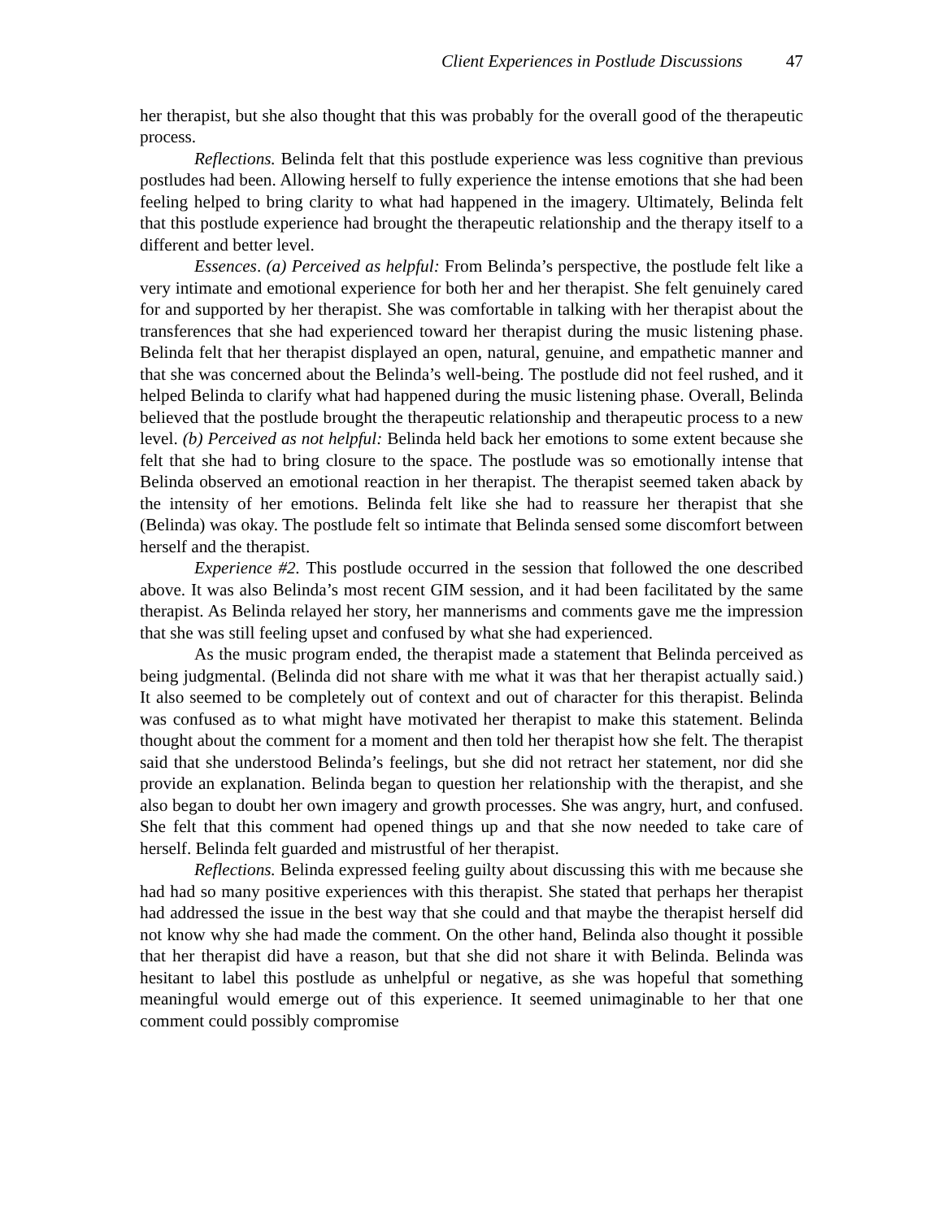Client Experiences in Postlude Discussions 47
her therapist, but she also thought that this was probably for the overall good of the therapeutic process.
Reflections. Belinda felt that this postlude experience was less cognitive than previous postludes had been. Allowing herself to fully experience the intense emotions that she had been feeling helped to bring clarity to what had happened in the imagery. Ultimately, Belinda felt that this postlude experience had brought the therapeutic relationship and the therapy itself to a different and better level.
Essences. (a) Perceived as helpful: From Belinda’s perspective, the postlude felt like a very intimate and emotional experience for both her and her therapist. She felt genuinely cared for and supported by her therapist. She was comfortable in talking with her therapist about the transferences that she had experienced toward her therapist during the music listening phase. Belinda felt that her therapist displayed an open, natural, genuine, and empathetic manner and that she was concerned about the Belinda’s well-being. The postlude did not feel rushed, and it helped Belinda to clarify what had happened during the music listening phase. Overall, Belinda believed that the postlude brought the therapeutic relationship and therapeutic process to a new level. (b) Perceived as not helpful: Belinda held back her emotions to some extent because she felt that she had to bring closure to the space. The postlude was so emotionally intense that Belinda observed an emotional reaction in her therapist. The therapist seemed taken aback by the intensity of her emotions. Belinda felt like she had to reassure her therapist that she (Belinda) was okay. The postlude felt so intimate that Belinda sensed some discomfort between herself and the therapist.
Experience #2. This postlude occurred in the session that followed the one described above. It was also Belinda’s most recent GIM session, and it had been facilitated by the same therapist. As Belinda relayed her story, her mannerisms and comments gave me the impression that she was still feeling upset and confused by what she had experienced.
As the music program ended, the therapist made a statement that Belinda perceived as being judgmental. (Belinda did not share with me what it was that her therapist actually said.) It also seemed to be completely out of context and out of character for this therapist. Belinda was confused as to what might have motivated her therapist to make this statement. Belinda thought about the comment for a moment and then told her therapist how she felt. The therapist said that she understood Belinda’s feelings, but she did not retract her statement, nor did she provide an explanation. Belinda began to question her relationship with the therapist, and she also began to doubt her own imagery and growth processes. She was angry, hurt, and confused. She felt that this comment had opened things up and that she now needed to take care of herself. Belinda felt guarded and mistrustful of her therapist.
Reflections. Belinda expressed feeling guilty about discussing this with me because she had had so many positive experiences with this therapist. She stated that perhaps her therapist had addressed the issue in the best way that she could and that maybe the therapist herself did not know why she had made the comment. On the other hand, Belinda also thought it possible that her therapist did have a reason, but that she did not share it with Belinda. Belinda was hesitant to label this postlude as unhelpful or negative, as she was hopeful that something meaningful would emerge out of this experience. It seemed unimaginable to her that one comment could possibly compromise